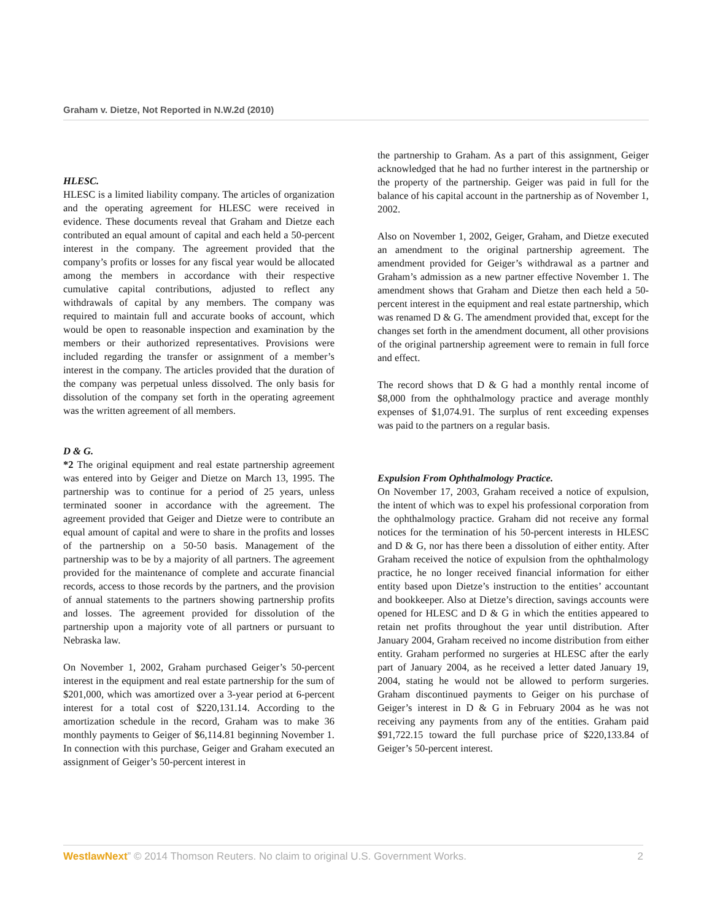Graham v. Dietze, Not Reported in N.W.2d (2010)
HLESC.
HLESC is a limited liability company. The articles of organization and the operating agreement for HLESC were received in evidence. These documents reveal that Graham and Dietze each contributed an equal amount of capital and each held a 50-percent interest in the company. The agreement provided that the company’s profits or losses for any fiscal year would be allocated among the members in accordance with their respective cumulative capital contributions, adjusted to reflect any withdrawals of capital by any members. The company was required to maintain full and accurate books of account, which would be open to reasonable inspection and examination by the members or their authorized representatives. Provisions were included regarding the transfer or assignment of a member’s interest in the company. The articles provided that the duration of the company was perpetual unless dissolved. The only basis for dissolution of the company set forth in the operating agreement was the written agreement of all members.
D & G.
*2 The original equipment and real estate partnership agreement was entered into by Geiger and Dietze on March 13, 1995. The partnership was to continue for a period of 25 years, unless terminated sooner in accordance with the agreement. The agreement provided that Geiger and Dietze were to contribute an equal amount of capital and were to share in the profits and losses of the partnership on a 50-50 basis. Management of the partnership was to be by a majority of all partners. The agreement provided for the maintenance of complete and accurate financial records, access to those records by the partners, and the provision of annual statements to the partners showing partnership profits and losses. The agreement provided for dissolution of the partnership upon a majority vote of all partners or pursuant to Nebraska law.
On November 1, 2002, Graham purchased Geiger’s 50-percent interest in the equipment and real estate partnership for the sum of $201,000, which was amortized over a 3-year period at 6-percent interest for a total cost of $220,131.14. According to the amortization schedule in the record, Graham was to make 36 monthly payments to Geiger of $6,114.81 beginning November 1. In connection with this purchase, Geiger and Graham executed an assignment of Geiger’s 50-percent interest in
the partnership to Graham. As a part of this assignment, Geiger acknowledged that he had no further interest in the partnership or the property of the partnership. Geiger was paid in full for the balance of his capital account in the partnership as of November 1, 2002.
Also on November 1, 2002, Geiger, Graham, and Dietze executed an amendment to the original partnership agreement. The amendment provided for Geiger’s withdrawal as a partner and Graham’s admission as a new partner effective November 1. The amendment shows that Graham and Dietze then each held a 50-percent interest in the equipment and real estate partnership, which was renamed D & G. The amendment provided that, except for the changes set forth in the amendment document, all other provisions of the original partnership agreement were to remain in full force and effect.
The record shows that D & G had a monthly rental income of $8,000 from the ophthalmology practice and average monthly expenses of $1,074.91. The surplus of rent exceeding expenses was paid to the partners on a regular basis.
Expulsion From Ophthalmology Practice.
On November 17, 2003, Graham received a notice of expulsion, the intent of which was to expel his professional corporation from the ophthalmology practice. Graham did not receive any formal notices for the termination of his 50-percent interests in HLESC and D & G, nor has there been a dissolution of either entity. After Graham received the notice of expulsion from the ophthalmology practice, he no longer received financial information for either entity based upon Dietze’s instruction to the entities’ accountant and bookkeeper. Also at Dietze’s direction, savings accounts were opened for HLESC and D & G in which the entities appeared to retain net profits throughout the year until distribution. After January 2004, Graham received no income distribution from either entity. Graham performed no surgeries at HLESC after the early part of January 2004, as he received a letter dated January 19, 2004, stating he would not be allowed to perform surgeries. Graham discontinued payments to Geiger on his purchase of Geiger’s interest in D & G in February 2004 as he was not receiving any payments from any of the entities. Graham paid $91,722.15 toward the full purchase price of $220,133.84 of Geiger’s 50-percent interest.
WestlawNext” © 2014 Thomson Reuters. No claim to original U.S. Government Works. 2